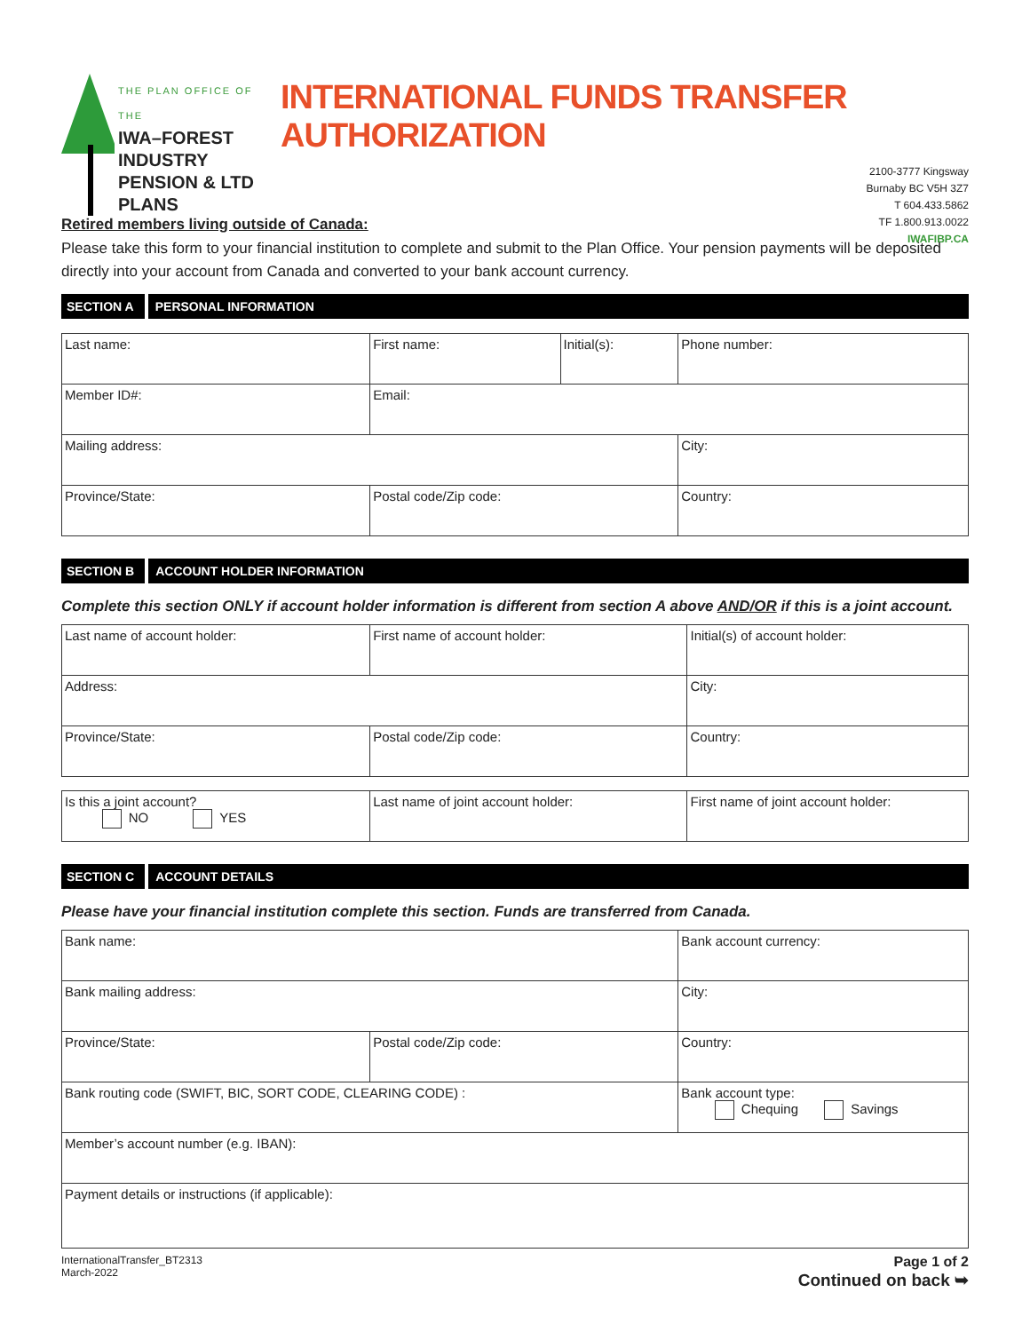THE PLAN OFFICE OF THE
IWA–FOREST INDUSTRY
PENSION & LTD PLANS
INTERNATIONAL FUNDS TRANSFER AUTHORIZATION
2100-3777 Kingsway
Burnaby BC V5H 3Z7
T 604.433.5862
TF 1.800.913.0022
IWAFIBP.CA
Retired members living outside of Canada:
Please take this form to your financial institution to complete and submit to the Plan Office. Your pension payments will be deposited directly into your account from Canada and converted to your bank account currency.
SECTION A PERSONAL INFORMATION
| Last name: | First name: | Initial(s): | Phone number: |
| Member ID#: | Email: | | |
| Mailing address: | | | City: |
| Province/State: | Postal code/Zip code: | | Country: |
SECTION B ACCOUNT HOLDER INFORMATION
Complete this section ONLY if account holder information is different from section A above AND/OR if this is a joint account.
| Last name of account holder: | First name of account holder: | Initial(s) of account holder: |
| Address: | | City: |
| Province/State: | Postal code/Zip code: | Country: |
| Is this a joint account? NO YES | Last name of joint account holder: | First name of joint account holder: |
SECTION C ACCOUNT DETAILS
Please have your financial institution complete this section. Funds are transferred from Canada.
| Bank name: | | Bank account currency: |
| Bank mailing address: | | City: |
| Province/State: | Postal code/Zip code: | Country: |
| Bank routing code (SWIFT, BIC, SORT CODE, CLEARING CODE) : | | Bank account type: Chequing Savings |
| Member’s account number (e.g. IBAN): | | |
| Payment details or instructions (if applicable): | | |
InternationalTransfer_BT2313
March-2022
Page 1 of 2
Continued on back ➥